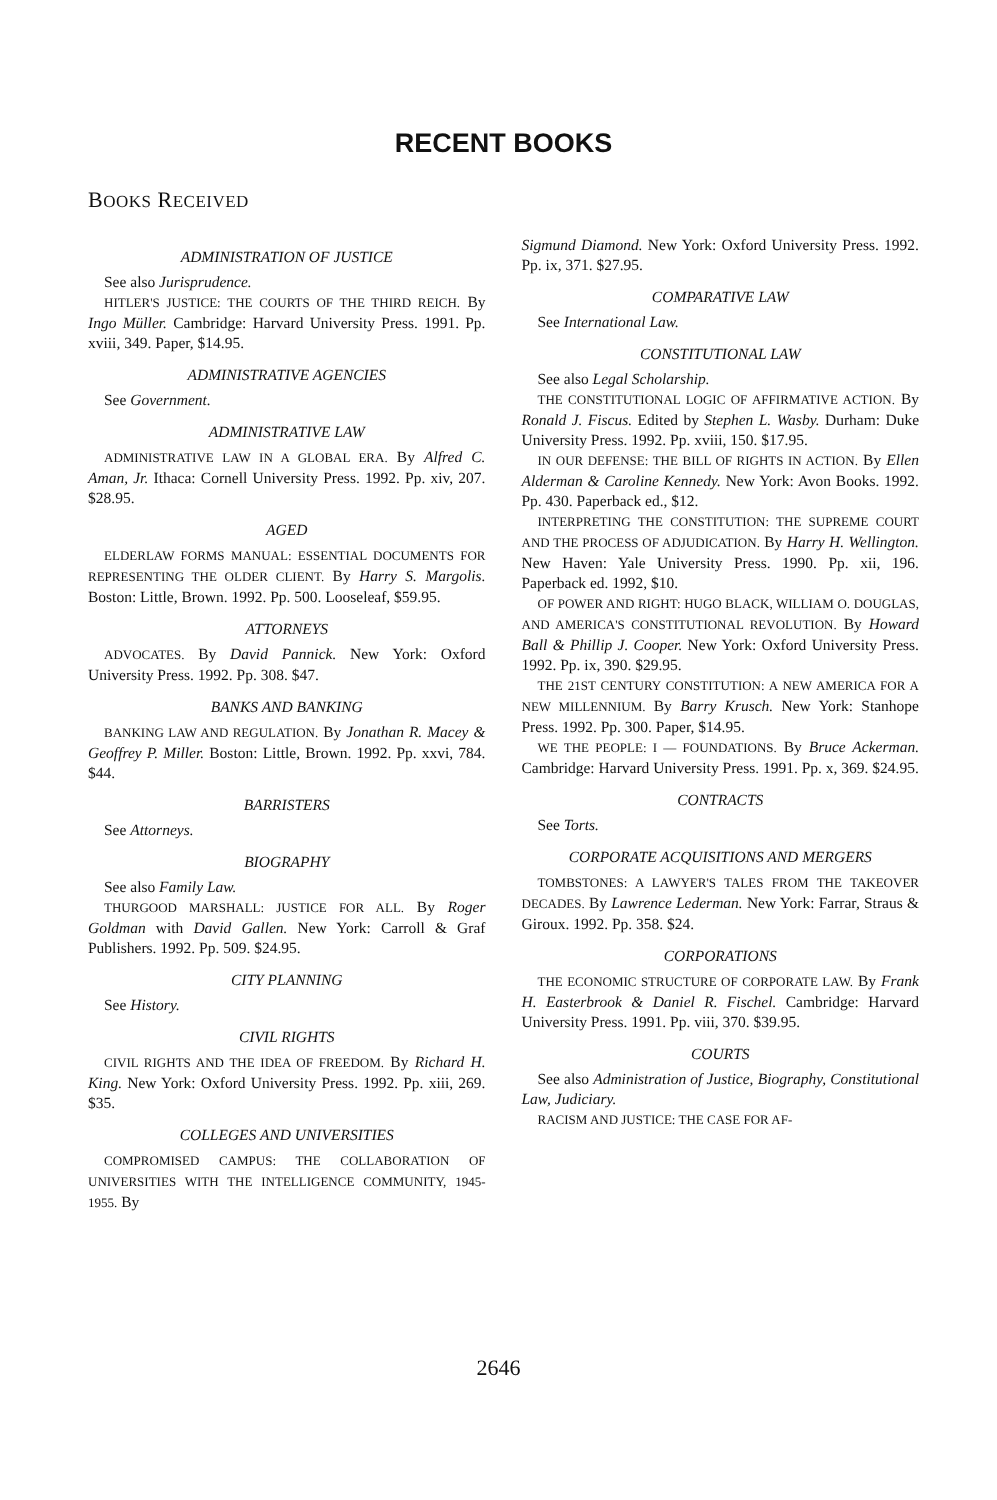RECENT BOOKS
BOOKS RECEIVED
ADMINISTRATION OF JUSTICE
See also Jurisprudence.
HITLER'S JUSTICE: THE COURTS OF THE THIRD REICH. By Ingo Müller. Cambridge: Harvard University Press. 1991. Pp. xviii, 349. Paper, $14.95.
ADMINISTRATIVE AGENCIES
See Government.
ADMINISTRATIVE LAW
ADMINISTRATIVE LAW IN A GLOBAL ERA. By Alfred C. Aman, Jr. Ithaca: Cornell University Press. 1992. Pp. xiv, 207. $28.95.
AGED
ELDERLAW FORMS MANUAL: ESSENTIAL DOCUMENTS FOR REPRESENTING THE OLDER CLIENT. By Harry S. Margolis. Boston: Little, Brown. 1992. Pp. 500. Looseleaf, $59.95.
ATTORNEYS
ADVOCATES. By David Pannick. New York: Oxford University Press. 1992. Pp. 308. $47.
BANKS AND BANKING
BANKING LAW AND REGULATION. By Jonathan R. Macey & Geoffrey P. Miller. Boston: Little, Brown. 1992. Pp. xxvi, 784. $44.
BARRISTERS
See Attorneys.
BIOGRAPHY
See also Family Law.
THURGOOD MARSHALL: JUSTICE FOR ALL. By Roger Goldman with David Gallen. New York: Carroll & Graf Publishers. 1992. Pp. 509. $24.95.
CITY PLANNING
See History.
CIVIL RIGHTS
CIVIL RIGHTS AND THE IDEA OF FREEDOM. By Richard H. King. New York: Oxford University Press. 1992. Pp. xiii, 269. $35.
COLLEGES AND UNIVERSITIES
COMPROMISED CAMPUS: THE COLLABORATION OF UNIVERSITIES WITH THE INTELLIGENCE COMMUNITY, 1945-1955. By
Sigmund Diamond. New York: Oxford University Press. 1992. Pp. ix, 371. $27.95.
COMPARATIVE LAW
See International Law.
CONSTITUTIONAL LAW
See also Legal Scholarship.
THE CONSTITUTIONAL LOGIC OF AFFIRMATIVE ACTION. By Ronald J. Fiscus. Edited by Stephen L. Wasby. Durham: Duke University Press. 1992. Pp. xviii, 150. $17.95.
IN OUR DEFENSE: THE BILL OF RIGHTS IN ACTION. By Ellen Alderman & Caroline Kennedy. New York: Avon Books. 1992. Pp. 430. Paperback ed., $12.
INTERPRETING THE CONSTITUTION: THE SUPREME COURT AND THE PROCESS OF ADJUDICATION. By Harry H. Wellington. New Haven: Yale University Press. 1990. Pp. xii, 196. Paperback ed. 1992, $10.
OF POWER AND RIGHT: HUGO BLACK, WILLIAM O. DOUGLAS, AND AMERICA'S CONSTITUTIONAL REVOLUTION. By Howard Ball & Phillip J. Cooper. New York: Oxford University Press. 1992. Pp. ix, 390. $29.95.
THE 21ST CENTURY CONSTITUTION: A NEW AMERICA FOR A NEW MILLENNIUM. By Barry Krusch. New York: Stanhope Press. 1992. Pp. 300. Paper, $14.95.
WE THE PEOPLE: I — FOUNDATIONS. By Bruce Ackerman. Cambridge: Harvard University Press. 1991. Pp. x, 369. $24.95.
CONTRACTS
See Torts.
CORPORATE ACQUISITIONS AND MERGERS
TOMBSTONES: A LAWYER'S TALES FROM THE TAKEOVER DECADES. By Lawrence Lederman. New York: Farrar, Straus & Giroux. 1992. Pp. 358. $24.
CORPORATIONS
THE ECONOMIC STRUCTURE OF CORPORATE LAW. By Frank H. Easterbrook & Daniel R. Fischel. Cambridge: Harvard University Press. 1991. Pp. viii, 370. $39.95.
COURTS
See also Administration of Justice, Biography, Constitutional Law, Judiciary.
RACISM AND JUSTICE: THE CASE FOR AF-
2646